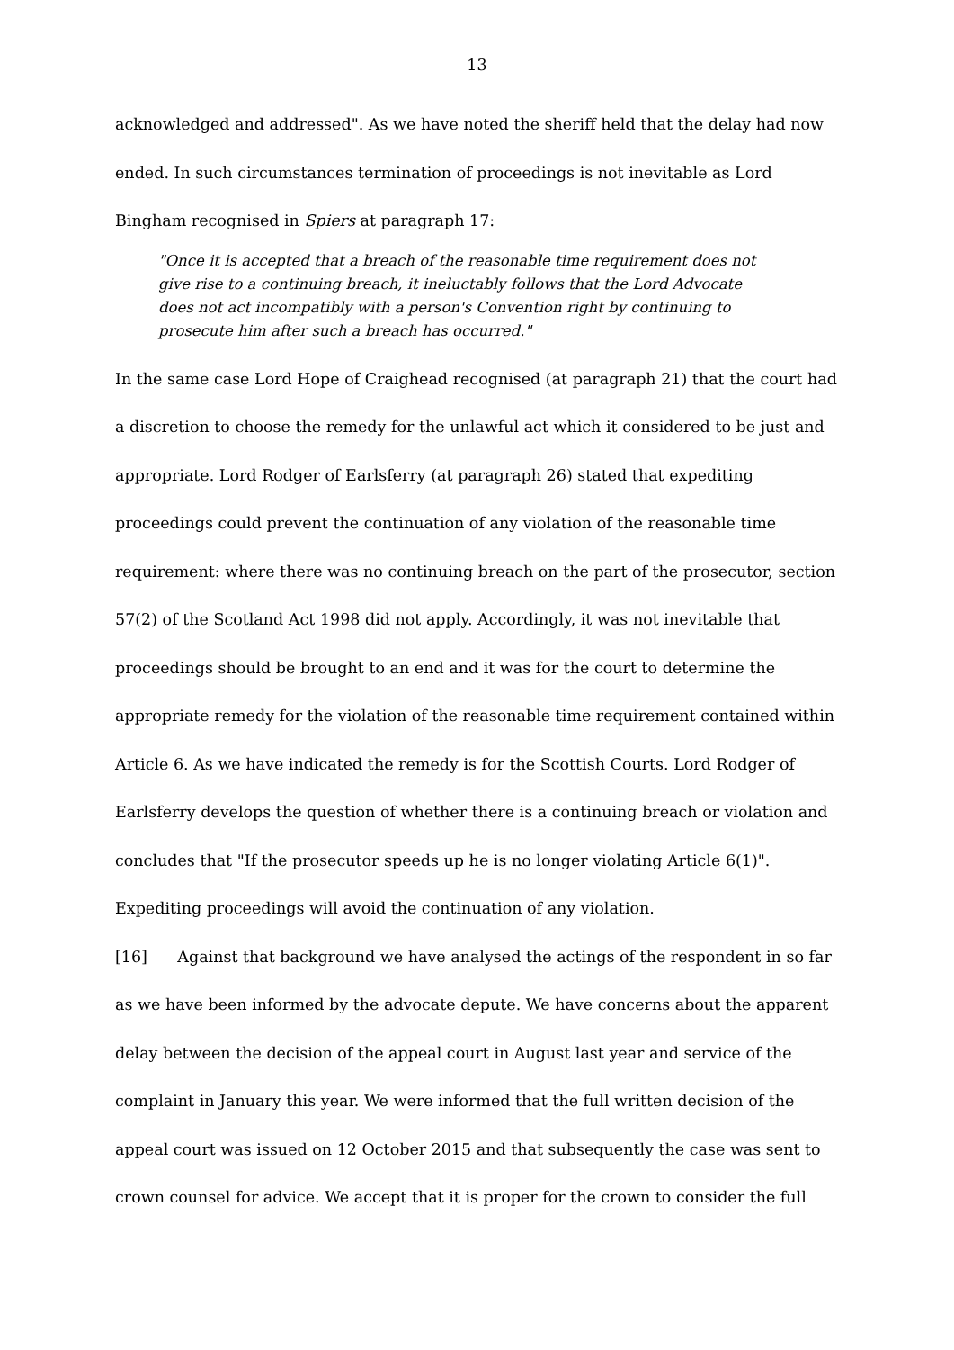13
acknowledged and addressed". As we have noted the sheriff held that the delay had now ended. In such circumstances termination of proceedings is not inevitable as Lord Bingham recognised in Spiers at paragraph 17:
"Once it is accepted that a breach of the reasonable time requirement does not give rise to a continuing breach, it ineluctably follows that the Lord Advocate does not act incompatibly with a person's Convention right by continuing to prosecute him after such a breach has occurred."
In the same case Lord Hope of Craighead recognised (at paragraph 21) that the court had a discretion to choose the remedy for the unlawful act which it considered to be just and appropriate. Lord Rodger of Earlsferry (at paragraph 26) stated that expediting proceedings could prevent the continuation of any violation of the reasonable time requirement: where there was no continuing breach on the part of the prosecutor, section 57(2) of the Scotland Act 1998 did not apply. Accordingly, it was not inevitable that proceedings should be brought to an end and it was for the court to determine the appropriate remedy for the violation of the reasonable time requirement contained within Article 6. As we have indicated the remedy is for the Scottish Courts. Lord Rodger of Earlsferry develops the question of whether there is a continuing breach or violation and concludes that "If the prosecutor speeds up he is no longer violating Article 6(1)". Expediting proceedings will avoid the continuation of any violation.
[16] Against that background we have analysed the actings of the respondent in so far as we have been informed by the advocate depute. We have concerns about the apparent delay between the decision of the appeal court in August last year and service of the complaint in January this year. We were informed that the full written decision of the appeal court was issued on 12 October 2015 and that subsequently the case was sent to crown counsel for advice. We accept that it is proper for the crown to consider the full